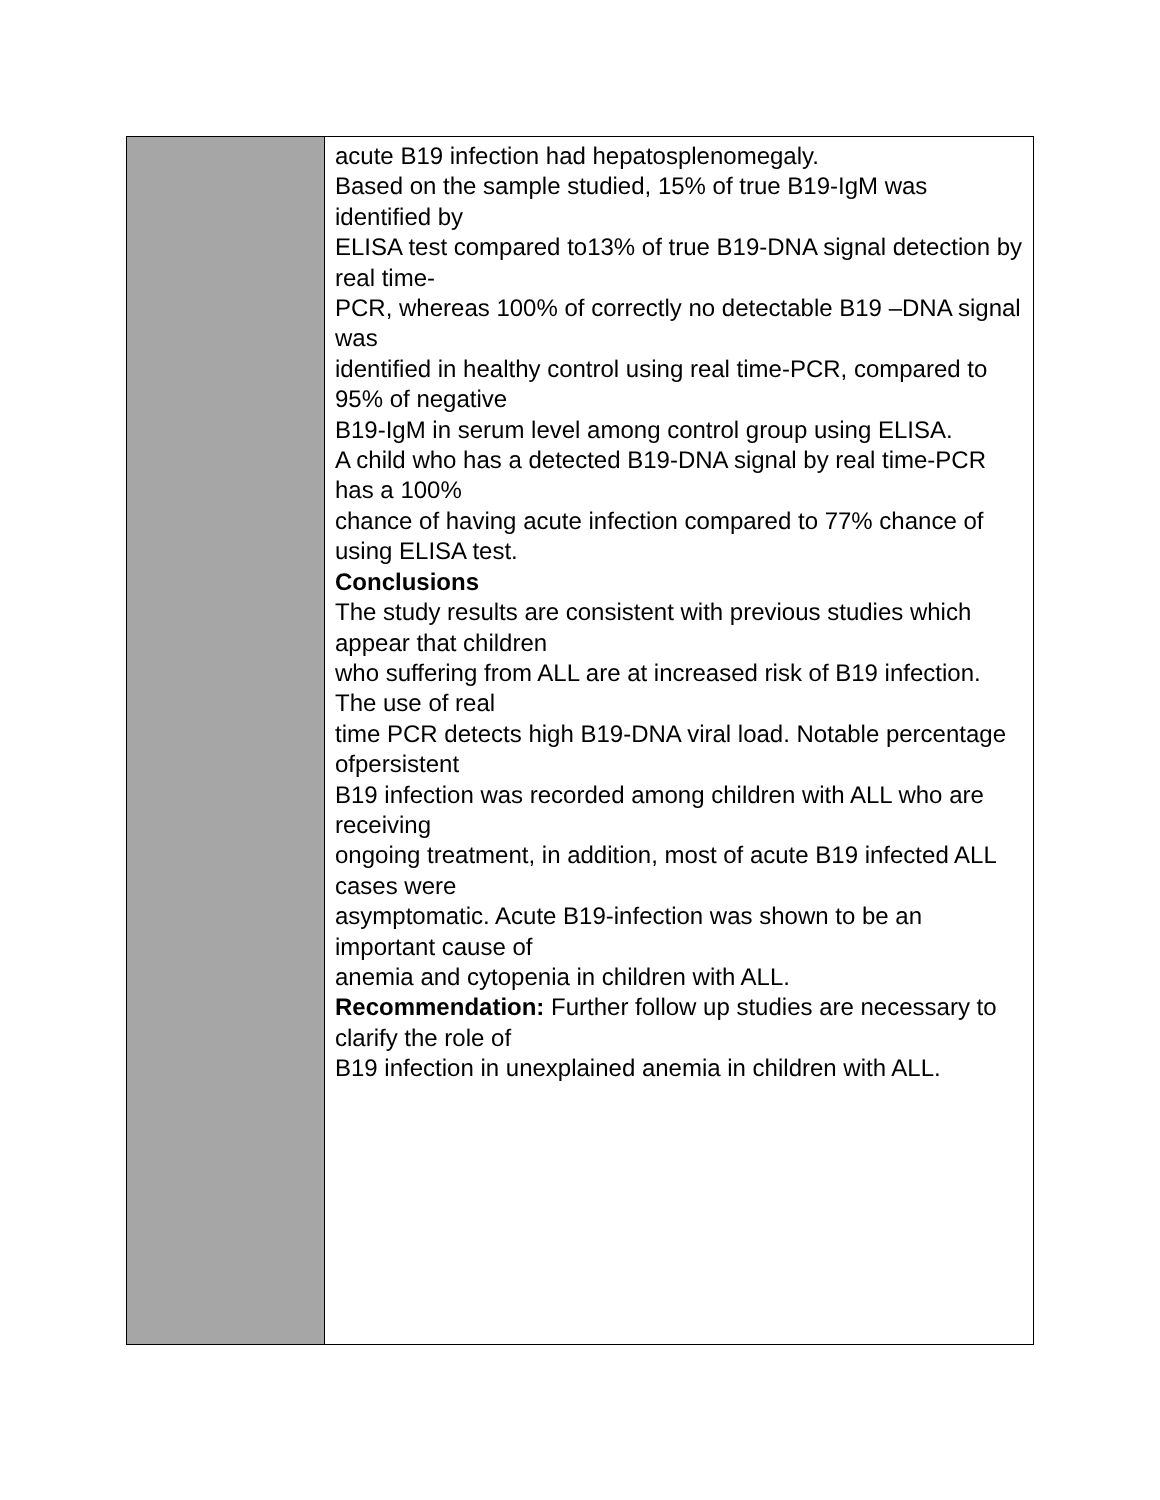| | acute B19 infection had hepatosplenomegaly. Based on the sample studied, 15% of true B19-IgM was identified by ELISA test compared to13% of true B19-DNA signal detection by real time- PCR, whereas 100% of correctly no detectable B19 –DNA signal was identified in healthy control using real time-PCR, compared to 95% of negative B19-IgM in serum level among control group using ELISA. A child who has a detected B19-DNA signal by real time-PCR has a 100% chance of having acute infection compared to 77% chance of using ELISA test. Conclusions The study results are consistent with previous studies which appear that children who suffering from ALL are at increased risk of B19 infection. The use of real time PCR detects high B19-DNA viral load. Notable percentage ofpersistent B19 infection was recorded among children with ALL who are receiving ongoing treatment, in addition, most of acute B19 infected ALL cases were asymptomatic. Acute B19-infection was shown to be an important cause of anemia and cytopenia in children with ALL. Recommendation: Further follow up studies are necessary to clarify the role of B19 infection in unexplained anemia in children with ALL. |